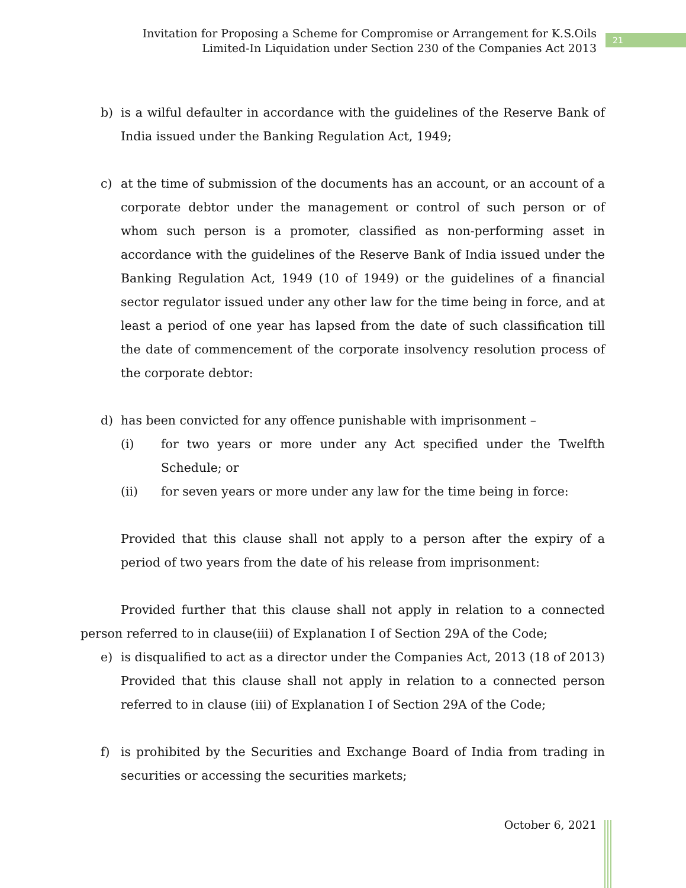Invitation for Proposing a Scheme for Compromise or Arrangement for K.S.Oils
Limited-In Liquidation under Section 230 of the Companies Act 2013
21
b) is a wilful defaulter in accordance with the guidelines of the Reserve Bank of India issued under the Banking Regulation Act, 1949;
c) at the time of submission of the documents has an account, or an account of a corporate debtor under the management or control of such person or of whom such person is a promoter, classified as non-performing asset in accordance with the guidelines of the Reserve Bank of India issued under the Banking Regulation Act, 1949 (10 of 1949) or the guidelines of a financial sector regulator issued under any other law for the time being in force, and at least a period of one year has lapsed from the date of such classification till the date of commencement of the corporate insolvency resolution process of the corporate debtor:
d) has been convicted for any offence punishable with imprisonment –
(i) for two years or more under any Act specified under the Twelfth Schedule; or
(ii) for seven years or more under any law for the time being in force:
Provided that this clause shall not apply to a person after the expiry of a period of two years from the date of his release from imprisonment:
Provided further that this clause shall not apply in relation to a connected person referred to in clause(iii) of Explanation I of Section 29A of the Code;
e) is disqualified to act as a director under the Companies Act, 2013 (18 of 2013)
Provided that this clause shall not apply in relation to a connected person referred to in clause (iii) of Explanation I of Section 29A of the Code;
f) is prohibited by the Securities and Exchange Board of India from trading in securities or accessing the securities markets;
October 6, 2021